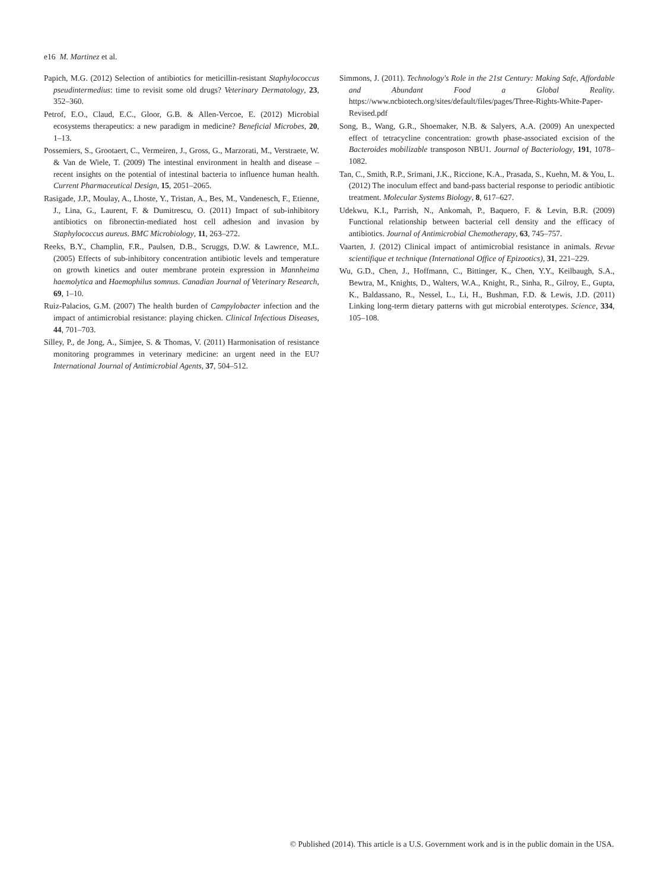e16 M. Martinez et al.
Papich, M.G. (2012) Selection of antibiotics for meticillin-resistant Staphylococcus pseudintermedius: time to revisit some old drugs? Veterinary Dermatology, 23, 352–360.
Petrof, E.O., Claud, E.C., Gloor, G.B. & Allen-Vercoe, E. (2012) Microbial ecosystems therapeutics: a new paradigm in medicine? Beneficial Microbes, 20, 1–13.
Possemiers, S., Grootaert, C., Vermeiren, J., Gross, G., Marzorati, M., Verstraete, W. & Van de Wiele, T. (2009) The intestinal environment in health and disease – recent insights on the potential of intestinal bacteria to influence human health. Current Pharmaceutical Design, 15, 2051–2065.
Rasigade, J.P., Moulay, A., Lhoste, Y., Tristan, A., Bes, M., Vandenesch, F., Etienne, J., Lina, G., Laurent, F. & Dumitrescu, O. (2011) Impact of sub-inhibitory antibiotics on fibronectin-mediated host cell adhesion and invasion by Staphylococcus aureus. BMC Microbiology, 11, 263–272.
Reeks, B.Y., Champlin, F.R., Paulsen, D.B., Scruggs, D.W. & Lawrence, M.L. (2005) Effects of sub-inhibitory concentration antibiotic levels and temperature on growth kinetics and outer membrane protein expression in Mannheima haemolytica and Haemophilus somnus. Canadian Journal of Veterinary Research, 69, 1–10.
Ruiz-Palacios, G.M. (2007) The health burden of Campylobacter infection and the impact of antimicrobial resistance: playing chicken. Clinical Infectious Diseases, 44, 701–703.
Silley, P., de Jong, A., Simjee, S. & Thomas, V. (2011) Harmonisation of resistance monitoring programmes in veterinary medicine: an urgent need in the EU? International Journal of Antimicrobial Agents, 37, 504–512.
Simmons, J. (2011). Technology's Role in the 21st Century: Making Safe, Affordable and Abundant Food a Global Reality. https://www.ncbiotech.org/sites/default/files/pages/Three-Rights-White-Paper-Revised.pdf
Song, B., Wang, G.R., Shoemaker, N.B. & Salyers, A.A. (2009) An unexpected effect of tetracycline concentration: growth phase-associated excision of the Bacteroides mobilizable transposon NBU1. Journal of Bacteriology, 191, 1078–1082.
Tan, C., Smith, R.P., Srimani, J.K., Riccione, K.A., Prasada, S., Kuehn, M. & You, L. (2012) The inoculum effect and band-pass bacterial response to periodic antibiotic treatment. Molecular Systems Biology, 8, 617–627.
Udekwu, K.I., Parrish, N., Ankomah, P., Baquero, F. & Levin, B.R. (2009) Functional relationship between bacterial cell density and the efficacy of antibiotics. Journal of Antimicrobial Chemotherapy, 63, 745–757.
Vaarten, J. (2012) Clinical impact of antimicrobial resistance in animals. Revue scientifique et technique (International Office of Epizootics), 31, 221–229.
Wu, G.D., Chen, J., Hoffmann, C., Bittinger, K., Chen, Y.Y., Keilbaugh, S.A., Bewtra, M., Knights, D., Walters, W.A., Knight, R., Sinha, R., Gilroy, E., Gupta, K., Baldassano, R., Nessel, L., Li, H., Bushman, F.D. & Lewis, J.D. (2011) Linking long-term dietary patterns with gut microbial enterotypes. Science, 334, 105–108.
© Published (2014). This article is a U.S. Government work and is in the public domain in the USA.